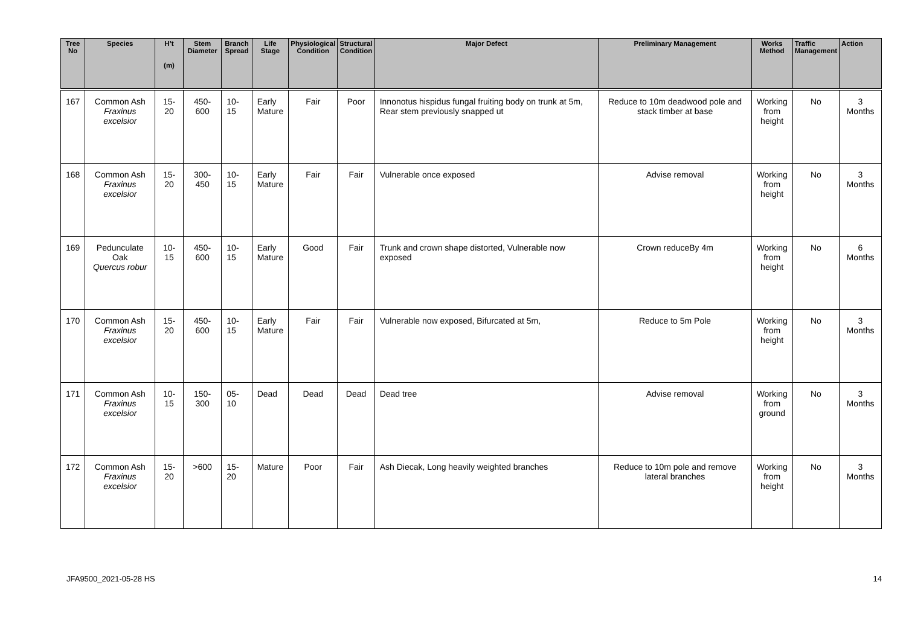| Tree No | Species | H’t (m) | Stem Diameter | Branch Spread | Life Stage | Physiological Condition | Structural Condition | Major Defect | Preliminary Management | Works Method | Traffic Management | Action |
| --- | --- | --- | --- | --- | --- | --- | --- | --- | --- | --- | --- | --- |
| 167 | Common Ash Fraxinus excelsior | 15-20 | 450-600 | 10-15 | Early Mature | Fair | Poor | Innonotus hispidus fungal fruiting body on trunk at 5m, Rear stem previously snapped ut | Reduce to 10m deadwood pole and stack timber at base | Working from height | No | 3 Months |
| 168 | Common Ash Fraxinus excelsior | 15-20 | 300-450 | 10-15 | Early Mature | Fair | Fair | Vulnerable once exposed | Advise removal | Working from height | No | 3 Months |
| 169 | Pedunculate Oak Quercus robur | 10-15 | 450-600 | 10-15 | Early Mature | Good | Fair | Trunk and crown shape distorted, Vulnerable now exposed | Crown reduceBy 4m | Working from height | No | 6 Months |
| 170 | Common Ash Fraxinus excelsior | 15-20 | 450-600 | 10-15 | Early Mature | Fair | Fair | Vulnerable now exposed, Bifurcated at 5m, | Reduce to 5m Pole | Working from height | No | 3 Months |
| 171 | Common Ash Fraxinus excelsior | 10-15 | 150-300 | 05-10 | Dead | Dead | Dead | Dead tree | Advise removal | Working from ground | No | 3 Months |
| 172 | Common Ash Fraxinus excelsior | 15-20 | >600 | 15-20 | Mature | Poor | Fair | Ash Diecak, Long heavily weighted branches | Reduce to 10m pole and remove lateral branches | Working from height | No | 3 Months |
JFA9500_2021-05-28 HS 14